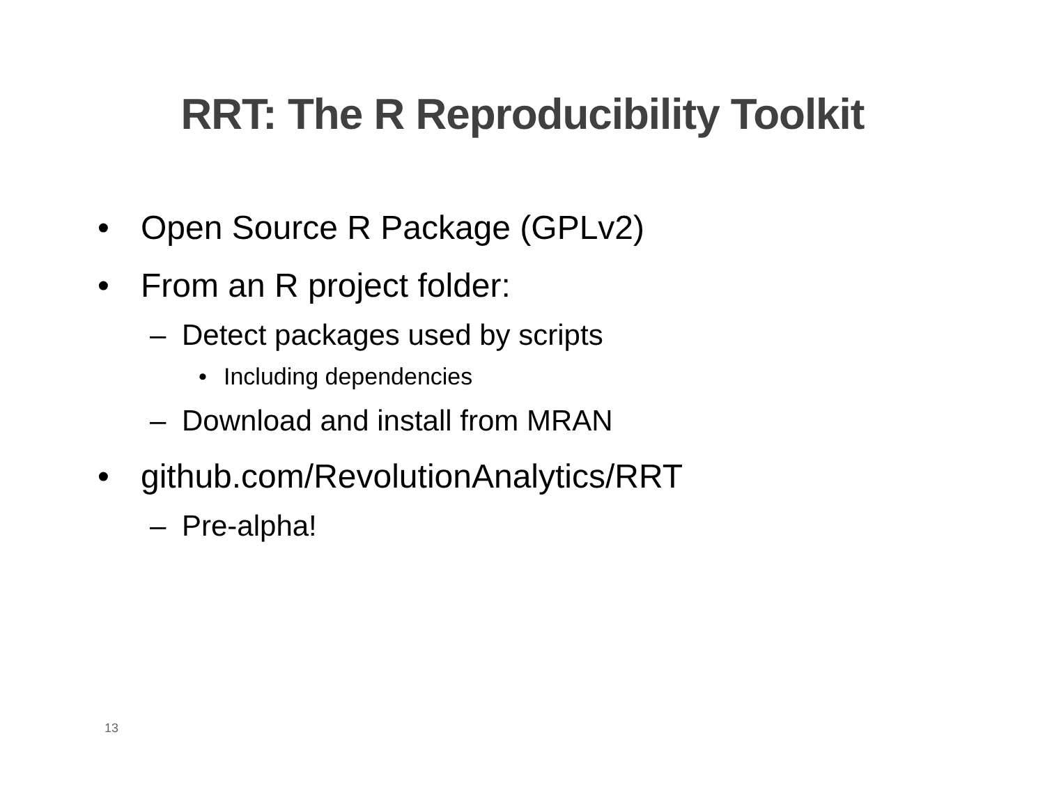RRT: The R Reproducibility Toolkit
• Open Source R Package (GPLv2)
• From an R project folder:
– Detect packages used by scripts
• Including dependencies
– Download and install from MRAN
• github.com/RevolutionAnalytics/RRT
– Pre-alpha!
13